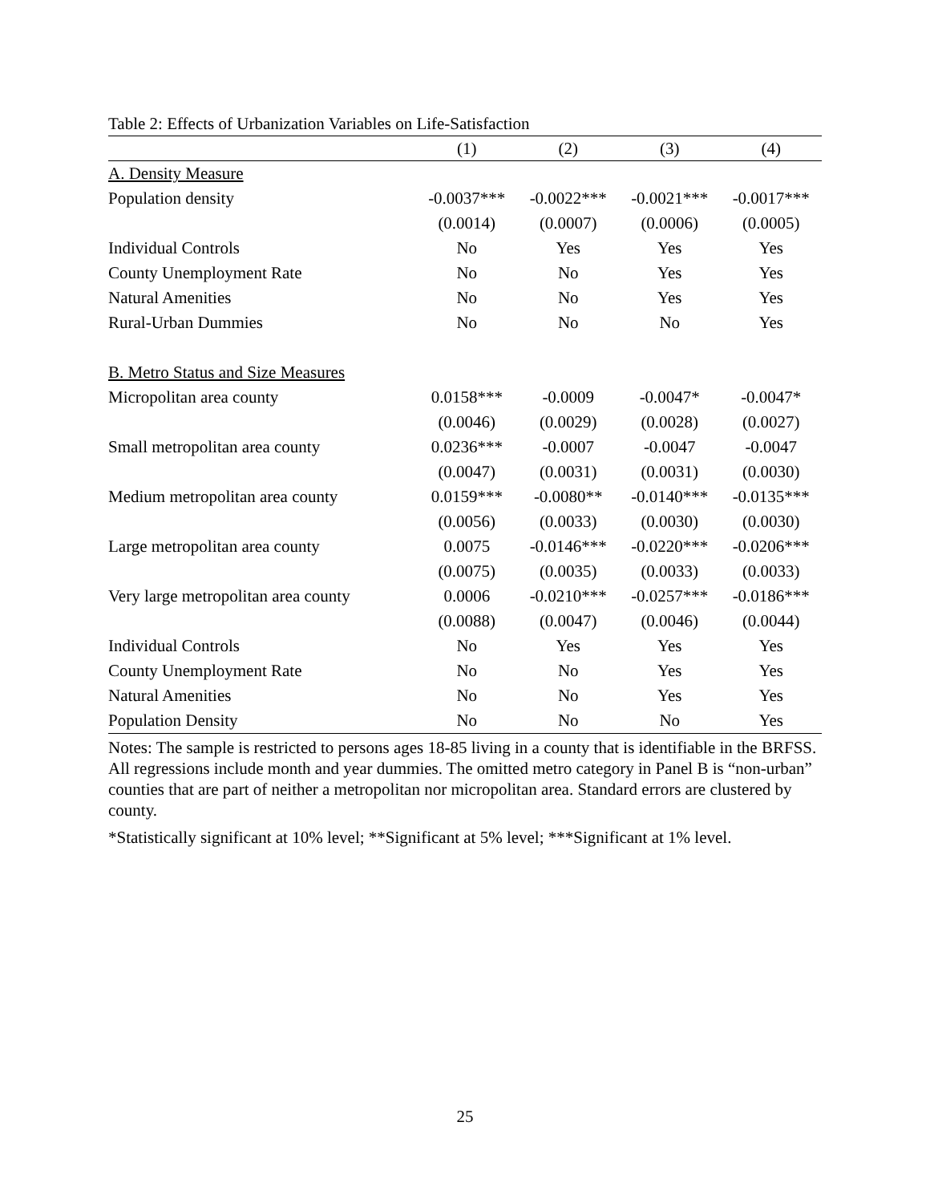Table 2: Effects of Urbanization Variables on Life-Satisfaction
| | (1) | (2) | (3) | (4) |
| --- | --- | --- | --- | --- |
| A. Density Measure | | | | |
| Population density | -0.0037*** | -0.0022*** | -0.0021*** | -0.0017*** |
| | (0.0014) | (0.0007) | (0.0006) | (0.0005) |
| Individual Controls | No | Yes | Yes | Yes |
| County Unemployment Rate | No | No | Yes | Yes |
| Natural Amenities | No | No | Yes | Yes |
| Rural-Urban Dummies | No | No | No | Yes |
| B. Metro Status and Size Measures | | | | |
| Micropolitan area county | 0.0158*** | -0.0009 | -0.0047* | -0.0047* |
| | (0.0046) | (0.0029) | (0.0028) | (0.0027) |
| Small metropolitan area county | 0.0236*** | -0.0007 | -0.0047 | -0.0047 |
| | (0.0047) | (0.0031) | (0.0031) | (0.0030) |
| Medium metropolitan area county | 0.0159*** | -0.0080** | -0.0140*** | -0.0135*** |
| | (0.0056) | (0.0033) | (0.0030) | (0.0030) |
| Large metropolitan area county | 0.0075 | -0.0146*** | -0.0220*** | -0.0206*** |
| | (0.0075) | (0.0035) | (0.0033) | (0.0033) |
| Very large metropolitan area county | 0.0006 | -0.0210*** | -0.0257*** | -0.0186*** |
| | (0.0088) | (0.0047) | (0.0046) | (0.0044) |
| Individual Controls | No | Yes | Yes | Yes |
| County Unemployment Rate | No | No | Yes | Yes |
| Natural Amenities | No | No | Yes | Yes |
| Population Density | No | No | No | Yes |
Notes: The sample is restricted to persons ages 18-85 living in a county that is identifiable in the BRFSS. All regressions include month and year dummies. The omitted metro category in Panel B is “non-urban” counties that are part of neither a metropolitan nor micropolitan area. Standard errors are clustered by county.
*Statistically significant at 10% level; **Significant at 5% level; ***Significant at 1% level.
25